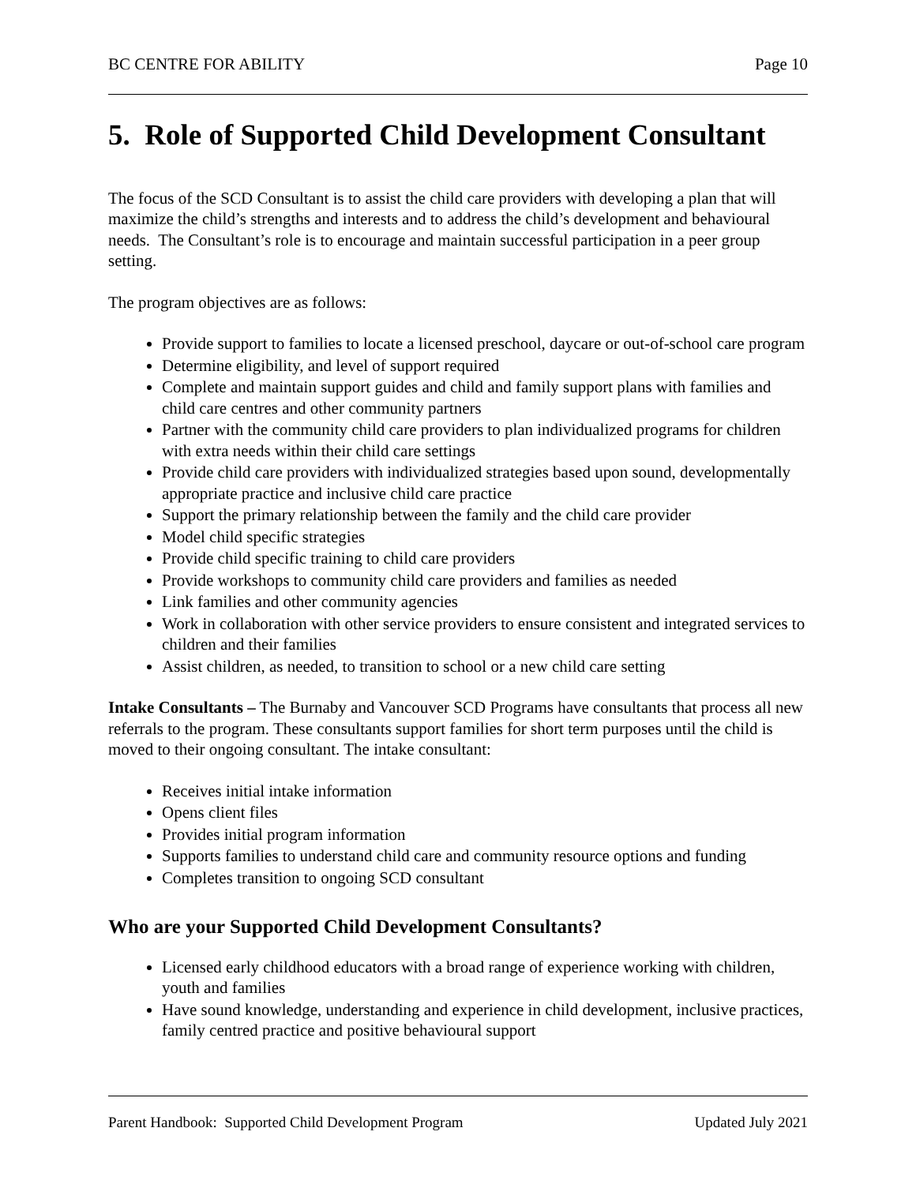BC CENTRE FOR ABILITY Page 10
5. Role of Supported Child Development Consultant
The focus of the SCD Consultant is to assist the child care providers with developing a plan that will maximize the child’s strengths and interests and to address the child’s development and behavioural needs. The Consultant’s role is to encourage and maintain successful participation in a peer group setting.
The program objectives are as follows:
Provide support to families to locate a licensed preschool, daycare or out-of-school care program
Determine eligibility, and level of support required
Complete and maintain support guides and child and family support plans with families and child care centres and other community partners
Partner with the community child care providers to plan individualized programs for children with extra needs within their child care settings
Provide child care providers with individualized strategies based upon sound, developmentally appropriate practice and inclusive child care practice
Support the primary relationship between the family and the child care provider
Model child specific strategies
Provide child specific training to child care providers
Provide workshops to community child care providers and families as needed
Link families and other community agencies
Work in collaboration with other service providers to ensure consistent and integrated services to children and their families
Assist children, as needed, to transition to school or a new child care setting
Intake Consultants – The Burnaby and Vancouver SCD Programs have consultants that process all new referrals to the program. These consultants support families for short term purposes until the child is moved to their ongoing consultant. The intake consultant:
Receives initial intake information
Opens client files
Provides initial program information
Supports families to understand child care and community resource options and funding
Completes transition to ongoing SCD consultant
Who are your Supported Child Development Consultants?
Licensed early childhood educators with a broad range of experience working with children, youth and families
Have sound knowledge, understanding and experience in child development, inclusive practices, family centred practice and positive behavioural support
Parent Handbook: Supported Child Development Program Updated July 2021